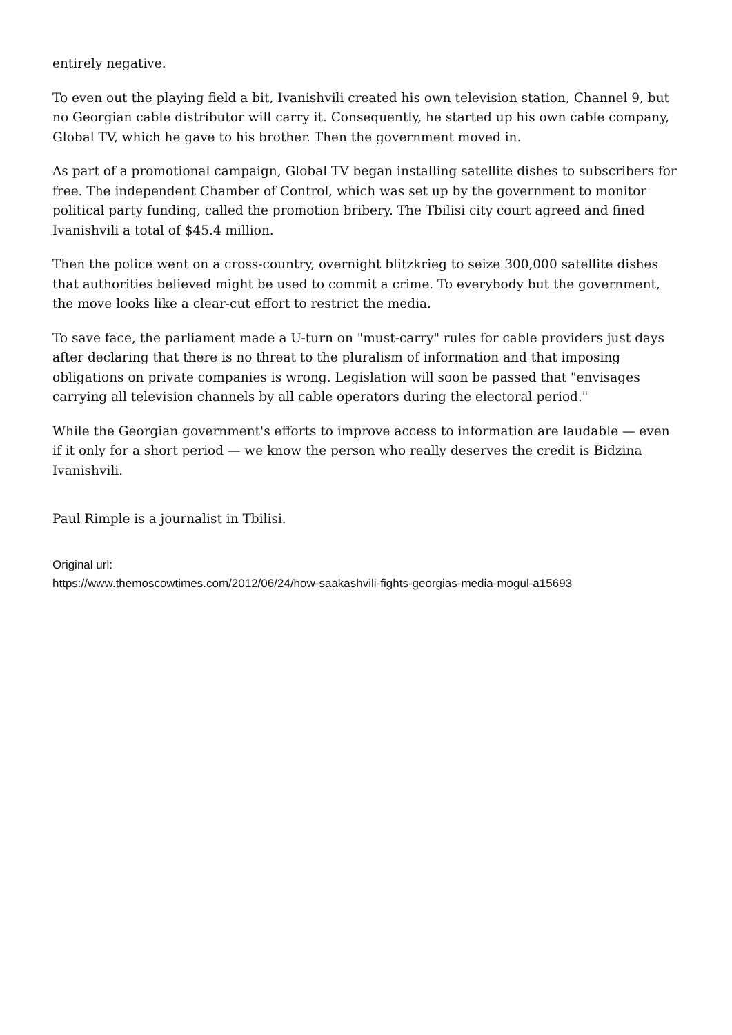entirely negative.
To even out the playing field a bit, Ivanishvili created his own television station, Channel 9, but no Georgian cable distributor will carry it. Consequently, he started up his own cable company, Global TV, which he gave to his brother. Then the government moved in.
As part of a promotional campaign, Global TV began installing satellite dishes to subscribers for free. The independent Chamber of Control, which was set up by the government to monitor political party funding, called the promotion bribery. The Tbilisi city court agreed and fined Ivanishvili a total of $45.4 million.
Then the police went on a cross-country, overnight blitzkrieg to seize 300,000 satellite dishes that authorities believed might be used to commit a crime. To everybody but the government, the move looks like a clear-cut effort to restrict the media.
To save face, the parliament made a U-turn on "must-carry" rules for cable providers just days after declaring that there is no threat to the pluralism of information and that imposing obligations on private companies is wrong. Legislation will soon be passed that "envisages carrying all television channels by all cable operators during the electoral period."
While the Georgian government's efforts to improve access to information are laudable — even if it only for a short period — we know the person who really deserves the credit is Bidzina Ivanishvili.
Paul Rimple is a journalist in Tbilisi.
Original url:
https://www.themoscowtimes.com/2012/06/24/how-saakashvili-fights-georgias-media-mogul-a15693